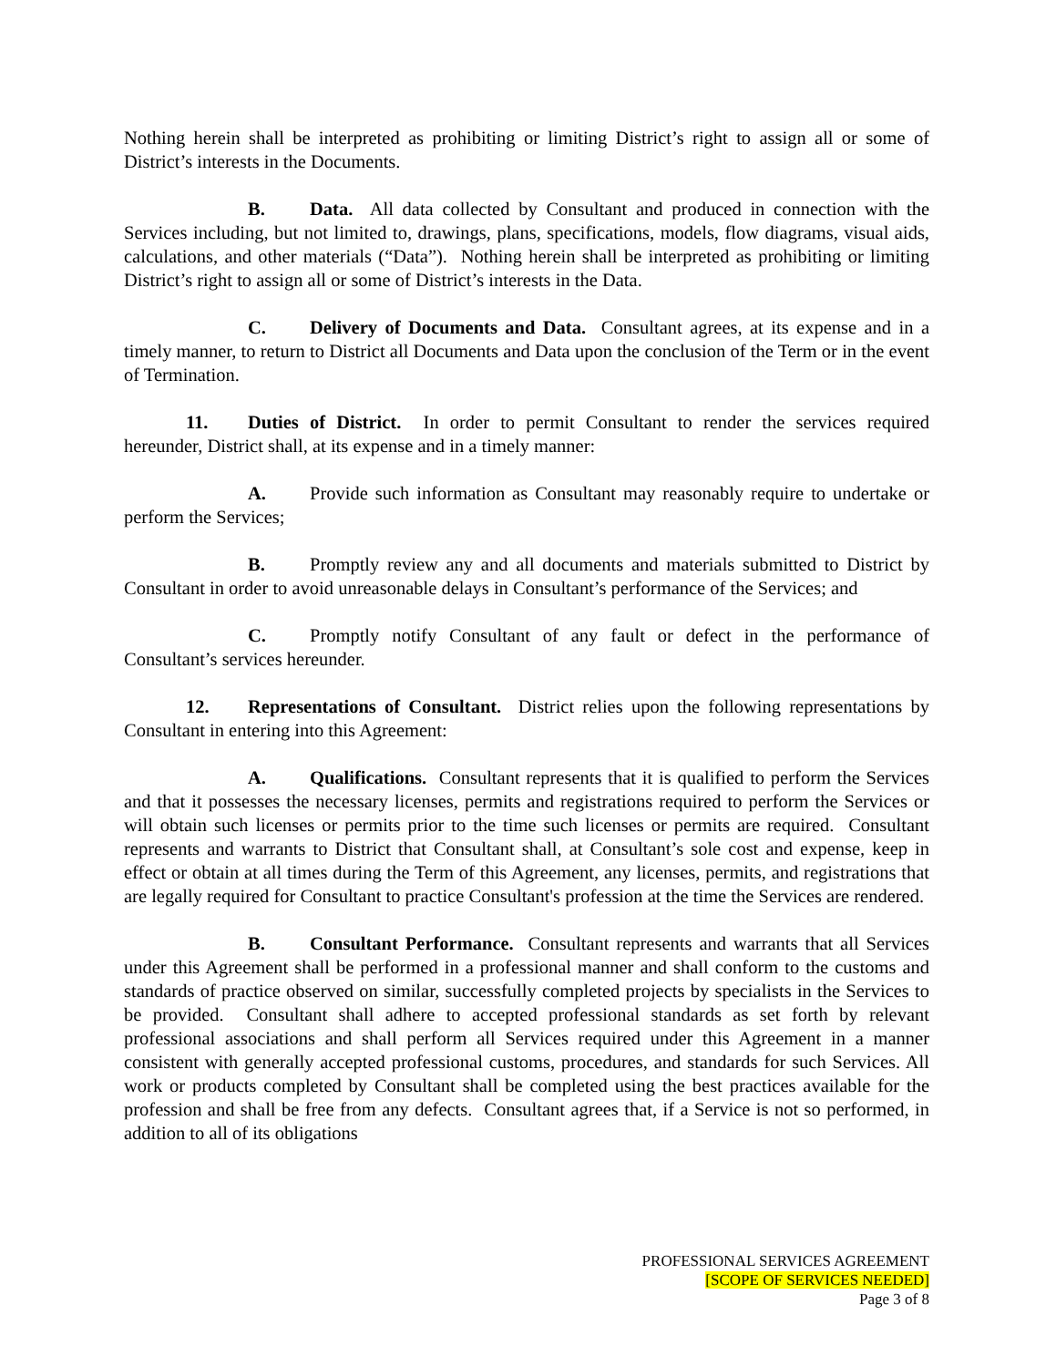Nothing herein shall be interpreted as prohibiting or limiting District’s right to assign all or some of District’s interests in the Documents.
B. Data. All data collected by Consultant and produced in connection with the Services including, but not limited to, drawings, plans, specifications, models, flow diagrams, visual aids, calculations, and other materials (“Data”). Nothing herein shall be interpreted as prohibiting or limiting District’s right to assign all or some of District’s interests in the Data.
C. Delivery of Documents and Data. Consultant agrees, at its expense and in a timely manner, to return to District all Documents and Data upon the conclusion of the Term or in the event of Termination.
11. Duties of District. In order to permit Consultant to render the services required hereunder, District shall, at its expense and in a timely manner:
A. Provide such information as Consultant may reasonably require to undertake or perform the Services;
B. Promptly review any and all documents and materials submitted to District by Consultant in order to avoid unreasonable delays in Consultant’s performance of the Services; and
C. Promptly notify Consultant of any fault or defect in the performance of Consultant’s services hereunder.
12. Representations of Consultant. District relies upon the following representations by Consultant in entering into this Agreement:
A. Qualifications. Consultant represents that it is qualified to perform the Services and that it possesses the necessary licenses, permits and registrations required to perform the Services or will obtain such licenses or permits prior to the time such licenses or permits are required. Consultant represents and warrants to District that Consultant shall, at Consultant’s sole cost and expense, keep in effect or obtain at all times during the Term of this Agreement, any licenses, permits, and registrations that are legally required for Consultant to practice Consultant's profession at the time the Services are rendered.
B. Consultant Performance. Consultant represents and warrants that all Services under this Agreement shall be performed in a professional manner and shall conform to the customs and standards of practice observed on similar, successfully completed projects by specialists in the Services to be provided. Consultant shall adhere to accepted professional standards as set forth by relevant professional associations and shall perform all Services required under this Agreement in a manner consistent with generally accepted professional customs, procedures, and standards for such Services. All work or products completed by Consultant shall be completed using the best practices available for the profession and shall be free from any defects. Consultant agrees that, if a Service is not so performed, in addition to all of its obligations
PROFESSIONAL SERVICES AGREEMENT
[SCOPE OF SERVICES NEEDED]
Page 3 of 8